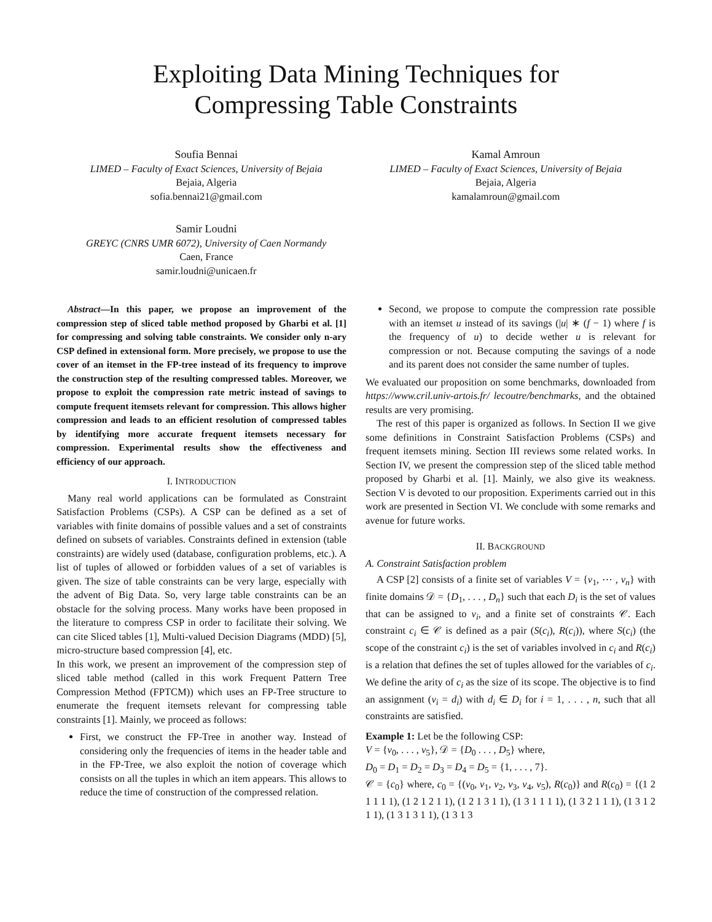Exploiting Data Mining Techniques for
Compressing Table Constraints
Soufia Bennai
LIMED – Faculty of Exact Sciences, University of Bejaia
Bejaia, Algeria
sofia.bennai21@gmail.com
Kamal Amroun
LIMED – Faculty of Exact Sciences, University of Bejaia
Bejaia, Algeria
kamalamroun@gmail.com
Samir Loudni
GREYC (CNRS UMR 6072), University of Caen Normandy
Caen, France
samir.loudni@unicaen.fr
Abstract—In this paper, we propose an improvement of the compression step of sliced table method proposed by Gharbi et al. [1] for compressing and solving table constraints. We consider only n-ary CSP defined in extensional form. More precisely, we propose to use the cover of an itemset in the FP-tree instead of its frequency to improve the construction step of the resulting compressed tables. Moreover, we propose to exploit the compression rate metric instead of savings to compute frequent itemsets relevant for compression. This allows higher compression and leads to an efficient resolution of compressed tables by identifying more accurate frequent itemsets necessary for compression. Experimental results show the effectiveness and efficiency of our approach.
I. INTRODUCTION
Many real world applications can be formulated as Constraint Satisfaction Problems (CSPs). A CSP can be defined as a set of variables with finite domains of possible values and a set of constraints defined on subsets of variables. Constraints defined in extension (table constraints) are widely used (database, configuration problems, etc.). A list of tuples of allowed or forbidden values of a set of variables is given. The size of table constraints can be very large, especially with the advent of Big Data. So, very large table constraints can be an obstacle for the solving process. Many works have been proposed in the literature to compress CSP in order to facilitate their solving. We can cite Sliced tables [1], Multi-valued Decision Diagrams (MDD) [5], micro-structure based compression [4], etc.
In this work, we present an improvement of the compression step of sliced table method (called in this work Frequent Pattern Tree Compression Method (FPTCM)) which uses an FP-Tree structure to enumerate the frequent itemsets relevant for compressing table constraints [1]. Mainly, we proceed as follows:
First, we construct the FP-Tree in another way. Instead of considering only the frequencies of items in the header table and in the FP-Tree, we also exploit the notion of coverage which consists on all the tuples in which an item appears. This allows to reduce the time of construction of the compressed relation.
Second, we propose to compute the compression rate possible with an itemset u instead of its savings (|u| ∗ (f − 1) where f is the frequency of u) to decide wether u is relevant for compression or not. Because computing the savings of a node and its parent does not consider the same number of tuples.
We evaluated our proposition on some benchmarks, downloaded from https://www.cril.univ-artois.fr/ lecoutre/benchmarks, and the obtained results are very promising.
The rest of this paper is organized as follows. In Section II we give some definitions in Constraint Satisfaction Problems (CSPs) and frequent itemsets mining. Section III reviews some related works. In Section IV, we present the compression step of the sliced table method proposed by Gharbi et al. [1]. Mainly, we also give its weakness. Section V is devoted to our proposition. Experiments carried out in this work are presented in Section VI. We conclude with some remarks and avenue for future works.
II. BACKGROUND
A. Constraint Satisfaction problem
A CSP [2] consists of a finite set of variables V = {v<sub>1</sub>, ⋯ , v<sub>n</sub>} with finite domains 𝒟 = {D<sub>1</sub>, . . . , D<sub>n</sub>} such that each D<sub>i</sub> is the set of values that can be assigned to v<sub>i</sub>, and a finite set of constraints 𝒞. Each constraint c<sub>i</sub> ∈ 𝒞 is defined as a pair (S(c<sub>i</sub>), R(c<sub>i</sub>)), where S(c<sub>i</sub>) (the scope of the constraint c<sub>i</sub>) is the set of variables involved in c<sub>i</sub> and R(c<sub>i</sub>) is a relation that defines the set of tuples allowed for the variables of c<sub>i</sub>. We define the arity of c<sub>i</sub> as the size of its scope. The objective is to find an assignment (v<sub>i</sub> = d<sub>i</sub>) with d<sub>i</sub> ∈ D<sub>i</sub> for i = 1, . . . , n, such that all constraints are satisfied.
Example 1: Let be the following CSP:
V = {v<sub>0</sub>, . . . , v<sub>5</sub>}, 𝒟 = {D<sub>0</sub> . . . , D<sub>5</sub>} where,
D<sub>0</sub> = D<sub>1</sub> = D<sub>2</sub> = D<sub>3</sub> = D<sub>4</sub> = D<sub>5</sub> = {1, . . . , 7}.
𝒞 = {c<sub>0</sub>} where, c<sub>0</sub> = {(v<sub>0</sub>, v<sub>1</sub>, v<sub>2</sub>, v<sub>3</sub>, v<sub>4</sub>, v<sub>5</sub>), R(c<sub>0</sub>)} and R(c<sub>0</sub>) = {(1 2 1 1 1 1), (1 2 1 2 1 1), (1 2 1 3 1 1), (1 3 1 1 1 1), (1 3 2 1 1 1), (1 3 1 2 1 1), (1 3 1 3 1 1), (1 3 1 3